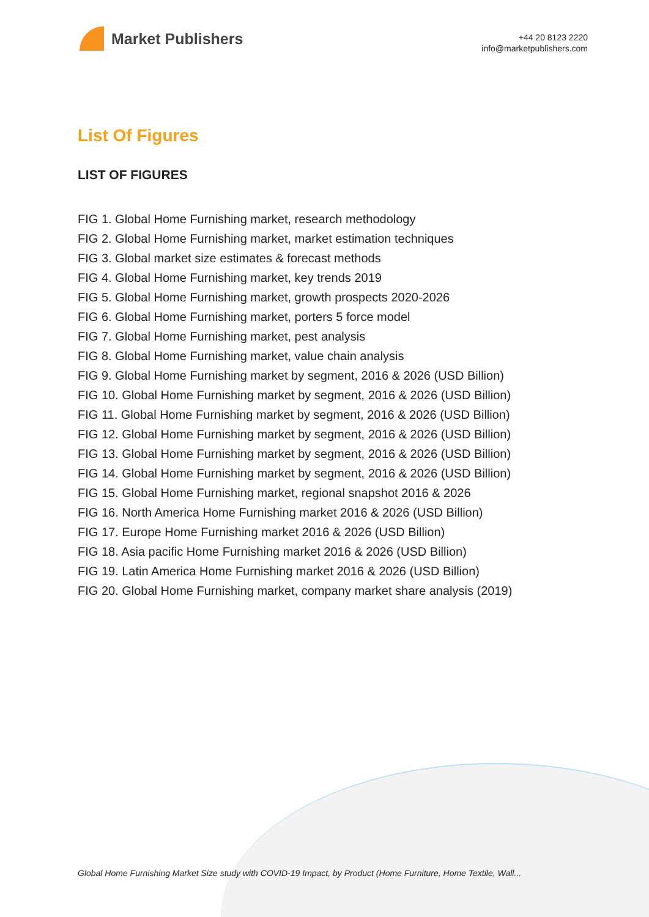Market Publishers
+44 20 8123 2220
info@marketpublishers.com
List Of Figures
LIST OF FIGURES
FIG 1. Global Home Furnishing market, research methodology
FIG 2. Global Home Furnishing market, market estimation techniques
FIG 3. Global market size estimates & forecast methods
FIG 4. Global Home Furnishing market, key trends 2019
FIG 5. Global Home Furnishing market, growth prospects 2020-2026
FIG 6. Global Home Furnishing market, porters 5 force model
FIG 7. Global Home Furnishing market, pest analysis
FIG 8. Global Home Furnishing market, value chain analysis
FIG 9. Global Home Furnishing market by segment, 2016 & 2026 (USD Billion)
FIG 10. Global Home Furnishing market by segment, 2016 & 2026 (USD Billion)
FIG 11. Global Home Furnishing market by segment, 2016 & 2026 (USD Billion)
FIG 12. Global Home Furnishing market by segment, 2016 & 2026 (USD Billion)
FIG 13. Global Home Furnishing market by segment, 2016 & 2026 (USD Billion)
FIG 14. Global Home Furnishing market by segment, 2016 & 2026 (USD Billion)
FIG 15. Global Home Furnishing market, regional snapshot 2016 & 2026
FIG 16. North America Home Furnishing market 2016 & 2026 (USD Billion)
FIG 17. Europe Home Furnishing market 2016 & 2026 (USD Billion)
FIG 18. Asia pacific Home Furnishing market 2016 & 2026 (USD Billion)
FIG 19. Latin America Home Furnishing market 2016 & 2026 (USD Billion)
FIG 20. Global Home Furnishing market, company market share analysis (2019)
Global Home Furnishing Market Size study with COVID-19 Impact, by Product (Home Furniture, Home Textile, Wall...